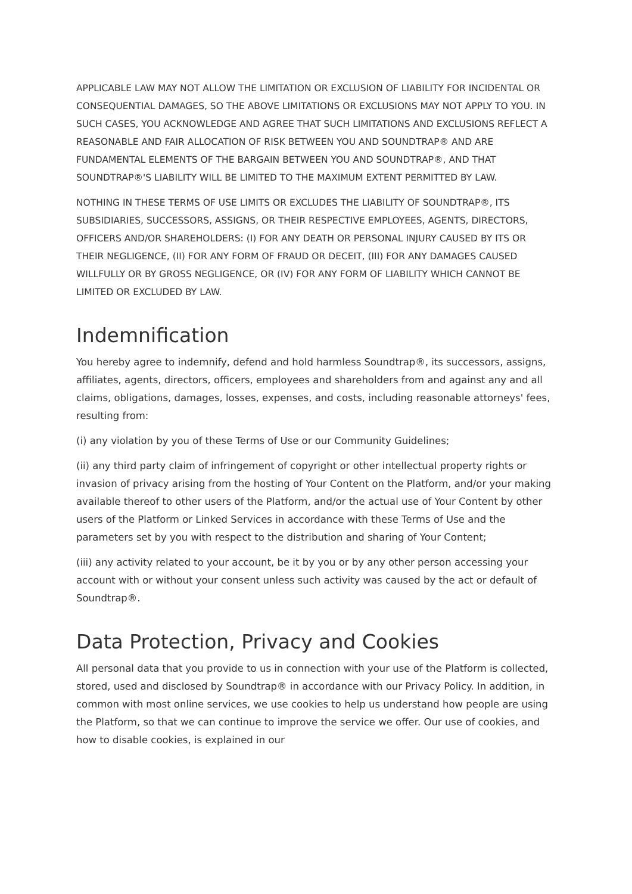APPLICABLE LAW MAY NOT ALLOW THE LIMITATION OR EXCLUSION OF LIABILITY FOR INCIDENTAL OR CONSEQUENTIAL DAMAGES, SO THE ABOVE LIMITATIONS OR EXCLUSIONS MAY NOT APPLY TO YOU. IN SUCH CASES, YOU ACKNOWLEDGE AND AGREE THAT SUCH LIMITATIONS AND EXCLUSIONS REFLECT A REASONABLE AND FAIR ALLOCATION OF RISK BETWEEN YOU AND SOUNDTRAP® AND ARE FUNDAMENTAL ELEMENTS OF THE BARGAIN BETWEEN YOU AND SOUNDTRAP®, AND THAT SOUNDTRAP®'S LIABILITY WILL BE LIMITED TO THE MAXIMUM EXTENT PERMITTED BY LAW.
NOTHING IN THESE TERMS OF USE LIMITS OR EXCLUDES THE LIABILITY OF SOUNDTRAP®, ITS SUBSIDIARIES, SUCCESSORS, ASSIGNS, OR THEIR RESPECTIVE EMPLOYEES, AGENTS, DIRECTORS, OFFICERS AND/OR SHAREHOLDERS: (I) FOR ANY DEATH OR PERSONAL INJURY CAUSED BY ITS OR THEIR NEGLIGENCE, (II) FOR ANY FORM OF FRAUD OR DECEIT, (III) FOR ANY DAMAGES CAUSED WILLFULLY OR BY GROSS NEGLIGENCE, OR (IV) FOR ANY FORM OF LIABILITY WHICH CANNOT BE LIMITED OR EXCLUDED BY LAW.
Indemnification
You hereby agree to indemnify, defend and hold harmless Soundtrap®, its successors, assigns, affiliates, agents, directors, officers, employees and shareholders from and against any and all claims, obligations, damages, losses, expenses, and costs, including reasonable attorneys' fees, resulting from:
(i) any violation by you of these Terms of Use or our Community Guidelines;
(ii) any third party claim of infringement of copyright or other intellectual property rights or invasion of privacy arising from the hosting of Your Content on the Platform, and/or your making available thereof to other users of the Platform, and/or the actual use of Your Content by other users of the Platform or Linked Services in accordance with these Terms of Use and the parameters set by you with respect to the distribution and sharing of Your Content;
(iii) any activity related to your account, be it by you or by any other person accessing your account with or without your consent unless such activity was caused by the act or default of Soundtrap®.
Data Protection, Privacy and Cookies
All personal data that you provide to us in connection with your use of the Platform is collected, stored, used and disclosed by Soundtrap® in accordance with our Privacy Policy. In addition, in common with most online services, we use cookies to help us understand how people are using the Platform, so that we can continue to improve the service we offer. Our use of cookies, and how to disable cookies, is explained in our